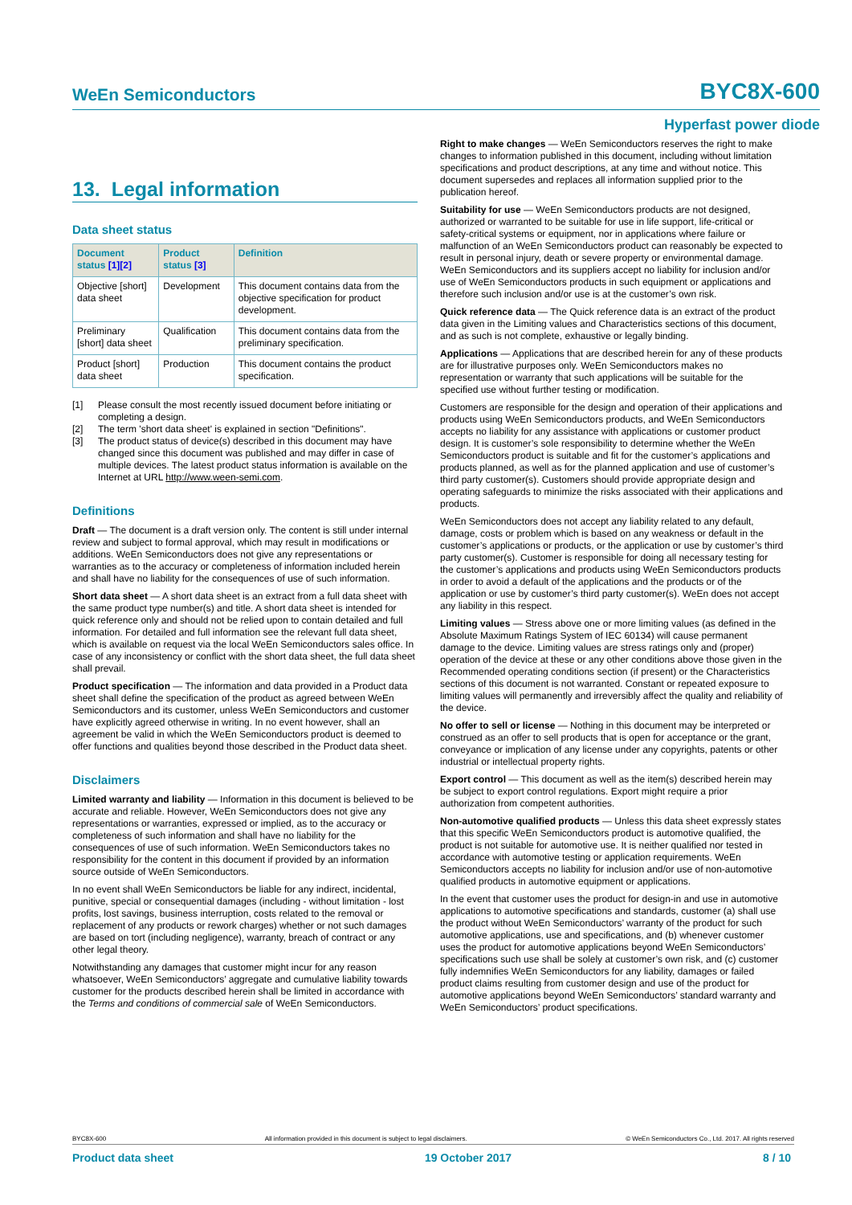WeEn Semiconductors BYC8X-600
Hyperfast power diode
13. Legal information
Data sheet status
| Document status [1][2] | Product status [3] | Definition |
| --- | --- | --- |
| Objective [short] data sheet | Development | This document contains data from the objective specification for product development. |
| Preliminary [short] data sheet | Qualification | This document contains data from the preliminary specification. |
| Product [short] data sheet | Production | This document contains the product specification. |
[1] Please consult the most recently issued document before initiating or completing a design.
[2] The term 'short data sheet' is explained in section "Definitions".
[3] The product status of device(s) described in this document may have changed since this document was published and may differ in case of multiple devices. The latest product status information is available on the Internet at URL http://www.ween-semi.com.
Definitions
Draft — The document is a draft version only. The content is still under internal review and subject to formal approval, which may result in modifications or additions. WeEn Semiconductors does not give any representations or warranties as to the accuracy or completeness of information included herein and shall have no liability for the consequences of use of such information.
Short data sheet — A short data sheet is an extract from a full data sheet with the same product type number(s) and title. A short data sheet is intended for quick reference only and should not be relied upon to contain detailed and full information. For detailed and full information see the relevant full data sheet, which is available on request via the local WeEn Semiconductors sales office. In case of any inconsistency or conflict with the short data sheet, the full data sheet shall prevail.
Product specification — The information and data provided in a Product data sheet shall define the specification of the product as agreed between WeEn Semiconductors and its customer, unless WeEn Semiconductors and customer have explicitly agreed otherwise in writing. In no event however, shall an agreement be valid in which the WeEn Semiconductors product is deemed to offer functions and qualities beyond those described in the Product data sheet.
Disclaimers
Limited warranty and liability — Information in this document is believed to be accurate and reliable. However, WeEn Semiconductors does not give any representations or warranties, expressed or implied, as to the accuracy or completeness of such information and shall have no liability for the consequences of use of such information. WeEn Semiconductors takes no responsibility for the content in this document if provided by an information source outside of WeEn Semiconductors.
In no event shall WeEn Semiconductors be liable for any indirect, incidental, punitive, special or consequential damages (including - without limitation - lost profits, lost savings, business interruption, costs related to the removal or replacement of any products or rework charges) whether or not such damages are based on tort (including negligence), warranty, breach of contract or any other legal theory.
Notwithstanding any damages that customer might incur for any reason whatsoever, WeEn Semiconductors’ aggregate and cumulative liability towards customer for the products described herein shall be limited in accordance with the Terms and conditions of commercial sale of WeEn Semiconductors.
Right to make changes — WeEn Semiconductors reserves the right to make changes to information published in this document, including without limitation specifications and product descriptions, at any time and without notice. This document supersedes and replaces all information supplied prior to the publication hereof.
Suitability for use — WeEn Semiconductors products are not designed, authorized or warranted to be suitable for use in life support, life-critical or safety-critical systems or equipment, nor in applications where failure or malfunction of an WeEn Semiconductors product can reasonably be expected to result in personal injury, death or severe property or environmental damage. WeEn Semiconductors and its suppliers accept no liability for inclusion and/or use of WeEn Semiconductors products in such equipment or applications and therefore such inclusion and/or use is at the customer’s own risk.
Quick reference data — The Quick reference data is an extract of the product data given in the Limiting values and Characteristics sections of this document, and as such is not complete, exhaustive or legally binding.
Applications — Applications that are described herein for any of these products are for illustrative purposes only. WeEn Semiconductors makes no representation or warranty that such applications will be suitable for the specified use without further testing or modification.
Customers are responsible for the design and operation of their applications and products using WeEn Semiconductors products, and WeEn Semiconductors accepts no liability for any assistance with applications or customer product design. It is customer’s sole responsibility to determine whether the WeEn Semiconductors product is suitable and fit for the customer’s applications and products planned, as well as for the planned application and use of customer’s third party customer(s). Customers should provide appropriate design and operating safeguards to minimize the risks associated with their applications and products.
WeEn Semiconductors does not accept any liability related to any default, damage, costs or problem which is based on any weakness or default in the customer’s applications or products, or the application or use by customer’s third party customer(s). Customer is responsible for doing all necessary testing for the customer’s applications and products using WeEn Semiconductors products in order to avoid a default of the applications and the products or of the application or use by customer’s third party customer(s). WeEn does not accept any liability in this respect.
Limiting values — Stress above one or more limiting values (as defined in the Absolute Maximum Ratings System of IEC 60134) will cause permanent damage to the device. Limiting values are stress ratings only and (proper) operation of the device at these or any other conditions above those given in the Recommended operating conditions section (if present) or the Characteristics sections of this document is not warranted. Constant or repeated exposure to limiting values will permanently and irreversibly affect the quality and reliability of the device.
No offer to sell or license — Nothing in this document may be interpreted or construed as an offer to sell products that is open for acceptance or the grant, conveyance or implication of any license under any copyrights, patents or other industrial or intellectual property rights.
Export control — This document as well as the item(s) described herein may be subject to export control regulations. Export might require a prior authorization from competent authorities.
Non-automotive qualified products — Unless this data sheet expressly states that this specific WeEn Semiconductors product is automotive qualified, the product is not suitable for automotive use. It is neither qualified nor tested in accordance with automotive testing or application requirements. WeEn Semiconductors accepts no liability for inclusion and/or use of non-automotive qualified products in automotive equipment or applications.
In the event that customer uses the product for design-in and use in automotive applications to automotive specifications and standards, customer (a) shall use the product without WeEn Semiconductors’ warranty of the product for such automotive applications, use and specifications, and (b) whenever customer uses the product for automotive applications beyond WeEn Semiconductors’ specifications such use shall be solely at customer’s own risk, and (c) customer fully indemnifies WeEn Semiconductors for any liability, damages or failed product claims resulting from customer design and use of the product for automotive applications beyond WeEn Semiconductors’ standard warranty and WeEn Semiconductors’ product specifications.
BYC8X-600 All information provided in this document is subject to legal disclaimers. © WeEn Semiconductors Co., Ltd. 2017. All rights reserved
Product data sheet 19 October 2017 8 / 10